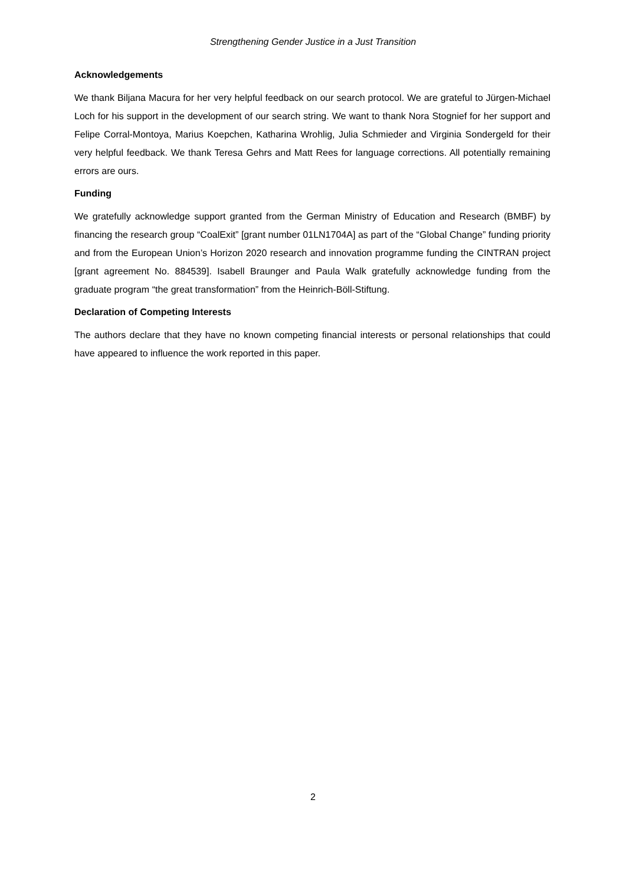Strengthening Gender Justice in a Just Transition
Acknowledgements
We thank Biljana Macura for her very helpful feedback on our search protocol. We are grateful to Jürgen-Michael Loch for his support in the development of our search string. We want to thank Nora Stognief for her support and Felipe Corral-Montoya, Marius Koepchen, Katharina Wrohlig, Julia Schmieder and Virginia Sondergeld for their very helpful feedback. We thank Teresa Gehrs and Matt Rees for language corrections. All potentially remaining errors are ours.
Funding
We gratefully acknowledge support granted from the German Ministry of Education and Research (BMBF) by financing the research group “CoalExit” [grant number 01LN1704A] as part of the “Global Change” funding priority and from the European Union’s Horizon 2020 research and innovation programme funding the CINTRAN project [grant agreement No. 884539]. Isabell Braunger and Paula Walk gratefully acknowledge funding from the graduate program “the great transformation” from the Heinrich-Böll-Stiftung.
Declaration of Competing Interests
The authors declare that they have no known competing financial interests or personal relationships that could have appeared to influence the work reported in this paper.
2